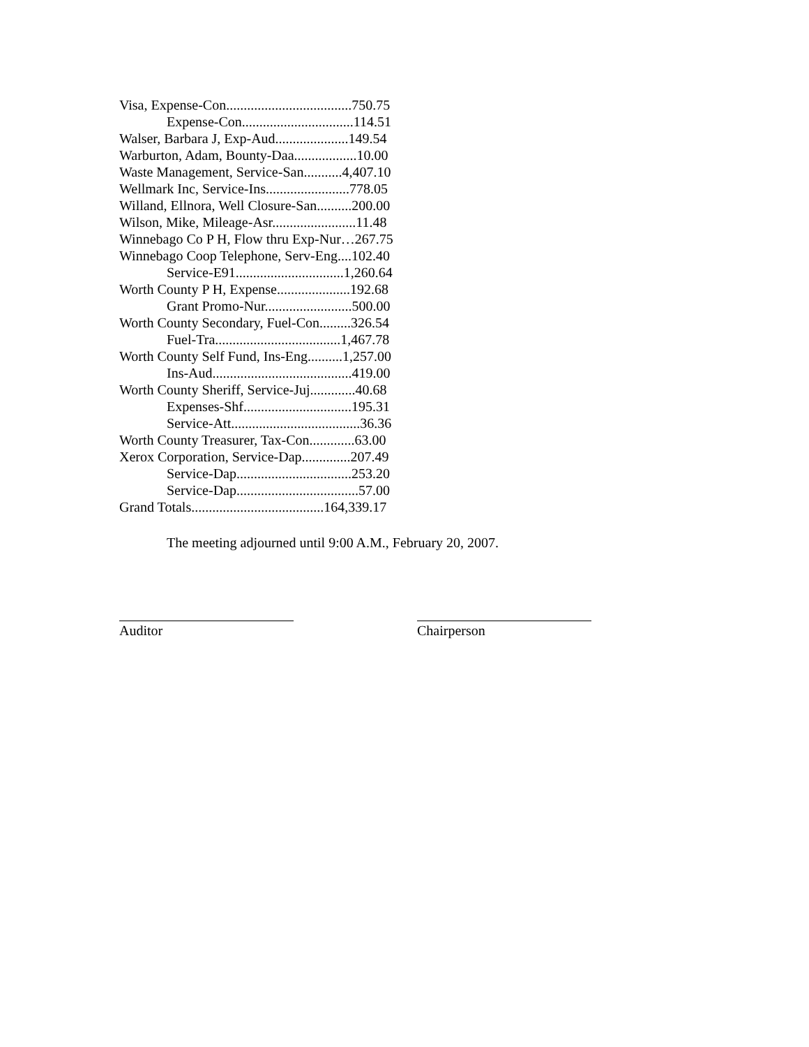Visa, Expense-Con....................................750.75
Expense-Con................................114.51
Walser, Barbara J, Exp-Aud.....................149.54
Warburton, Adam, Bounty-Daa..................10.00
Waste Management, Service-San...........4,407.10
Wellmark Inc, Service-Ins........................778.05
Willand, Ellnora, Well Closure-San..........200.00
Wilson, Mike, Mileage-Asr........................11.48
Winnebago Co P H, Flow thru Exp-Nur…267.75
Winnebago Coop Telephone, Serv-Eng....102.40
Service-E91...............................1,260.64
Worth County P H, Expense.....................192.68
Grant Promo-Nur.........................500.00
Worth County Secondary, Fuel-Con.........326.54
Fuel-Tra....................................1,467.78
Worth County Self Fund, Ins-Eng..........1,257.00
Ins-Aud........................................419.00
Worth County Sheriff, Service-Juj.............40.68
Expenses-Shf...............................195.31
Service-Att.....................................36.36
Worth County Treasurer, Tax-Con.............63.00
Xerox Corporation, Service-Dap..............207.49
Service-Dap.................................253.20
Service-Dap...................................57.00
Grand Totals......................................164,339.17
The meeting adjourned until 9:00 A.M., February 20, 2007.
Auditor Chairperson